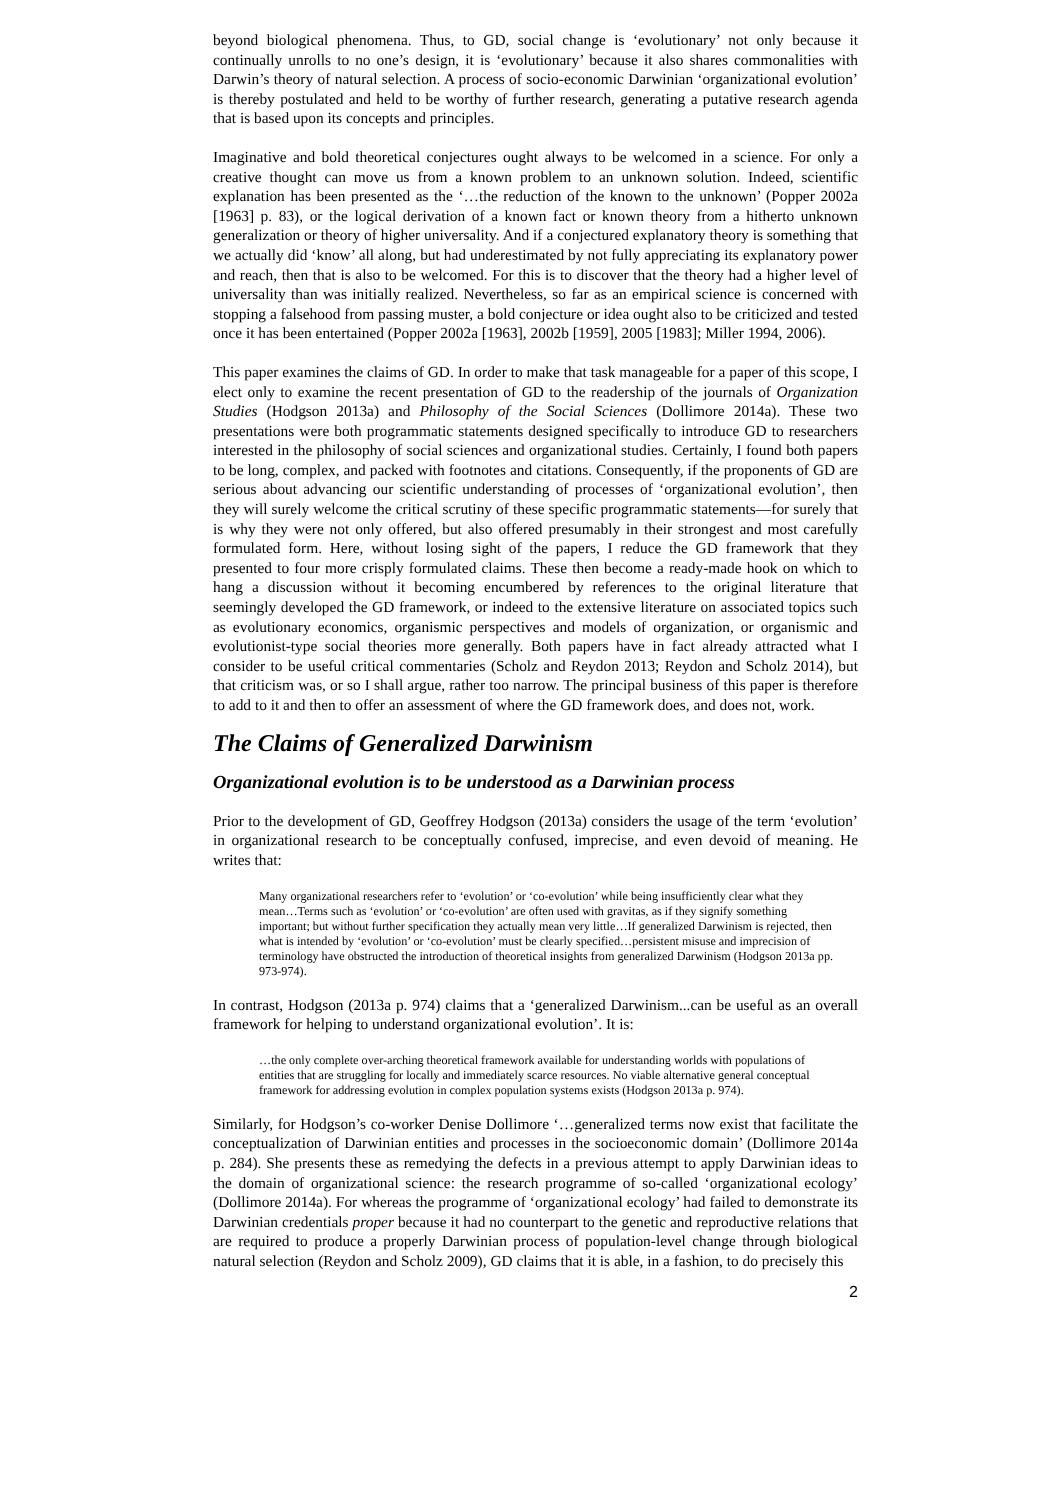beyond biological phenomena. Thus, to GD, social change is ‘evolutionary’ not only because it continually unrolls to no one’s design, it is ‘evolutionary’ because it also shares commonalities with Darwin’s theory of natural selection. A process of socio-economic Darwinian ‘organizational evolution’ is thereby postulated and held to be worthy of further research, generating a putative research agenda that is based upon its concepts and principles.
Imaginative and bold theoretical conjectures ought always to be welcomed in a science. For only a creative thought can move us from a known problem to an unknown solution. Indeed, scientific explanation has been presented as the ‘…the reduction of the known to the unknown’ (Popper 2002a [1963] p. 83), or the logical derivation of a known fact or known theory from a hitherto unknown generalization or theory of higher universality. And if a conjectured explanatory theory is something that we actually did ‘know’ all along, but had underestimated by not fully appreciating its explanatory power and reach, then that is also to be welcomed. For this is to discover that the theory had a higher level of universality than was initially realized. Nevertheless, so far as an empirical science is concerned with stopping a falsehood from passing muster, a bold conjecture or idea ought also to be criticized and tested once it has been entertained (Popper 2002a [1963], 2002b [1959], 2005 [1983]; Miller 1994, 2006).
This paper examines the claims of GD. In order to make that task manageable for a paper of this scope, I elect only to examine the recent presentation of GD to the readership of the journals of Organization Studies (Hodgson 2013a) and Philosophy of the Social Sciences (Dollimore 2014a). These two presentations were both programmatic statements designed specifically to introduce GD to researchers interested in the philosophy of social sciences and organizational studies. Certainly, I found both papers to be long, complex, and packed with footnotes and citations. Consequently, if the proponents of GD are serious about advancing our scientific understanding of processes of ‘organizational evolution’, then they will surely welcome the critical scrutiny of these specific programmatic statements—for surely that is why they were not only offered, but also offered presumably in their strongest and most carefully formulated form. Here, without losing sight of the papers, I reduce the GD framework that they presented to four more crisply formulated claims. These then become a ready-made hook on which to hang a discussion without it becoming encumbered by references to the original literature that seemingly developed the GD framework, or indeed to the extensive literature on associated topics such as evolutionary economics, organismic perspectives and models of organization, or organismic and evolutionist-type social theories more generally. Both papers have in fact already attracted what I consider to be useful critical commentaries (Scholz and Reydon 2013; Reydon and Scholz 2014), but that criticism was, or so I shall argue, rather too narrow. The principal business of this paper is therefore to add to it and then to offer an assessment of where the GD framework does, and does not, work.
The Claims of Generalized Darwinism
Organizational evolution is to be understood as a Darwinian process
Prior to the development of GD, Geoffrey Hodgson (2013a) considers the usage of the term ‘evolution’ in organizational research to be conceptually confused, imprecise, and even devoid of meaning. He writes that:
Many organizational researchers refer to ‘evolution’ or ‘co-evolution’ while being insufficiently clear what they mean…Terms such as ‘evolution’ or ‘co-evolution’ are often used with gravitas, as if they signify something important; but without further specification they actually mean very little…If generalized Darwinism is rejected, then what is intended by ‘evolution’ or ‘co-evolution’ must be clearly specified…persistent misuse and imprecision of terminology have obstructed the introduction of theoretical insights from generalized Darwinism (Hodgson 2013a pp. 973-974).
In contrast, Hodgson (2013a p. 974) claims that a ‘generalized Darwinism...can be useful as an overall framework for helping to understand organizational evolution’. It is:
…the only complete over-arching theoretical framework available for understanding worlds with populations of entities that are struggling for locally and immediately scarce resources. No viable alternative general conceptual framework for addressing evolution in complex population systems exists (Hodgson 2013a p. 974).
Similarly, for Hodgson’s co-worker Denise Dollimore ‘…generalized terms now exist that facilitate the conceptualization of Darwinian entities and processes in the socioeconomic domain’ (Dollimore 2014a p. 284). She presents these as remedying the defects in a previous attempt to apply Darwinian ideas to the domain of organizational science: the research programme of so-called ‘organizational ecology’ (Dollimore 2014a). For whereas the programme of ‘organizational ecology’ had failed to demonstrate its Darwinian credentials proper because it had no counterpart to the genetic and reproductive relations that are required to produce a properly Darwinian process of population-level change through biological natural selection (Reydon and Scholz 2009), GD claims that it is able, in a fashion, to do precisely this
2